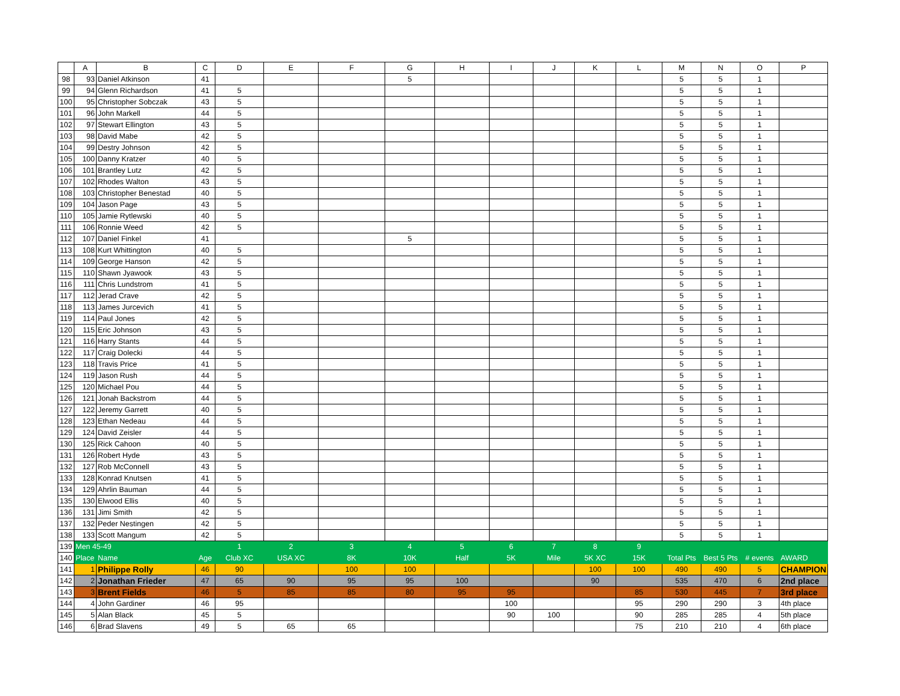| | A | B | C | D | E | F | G | H | I | J | K | L | M | N | O | P |
| --- | --- | --- | --- | --- | --- | --- | --- | --- | --- | --- | --- | --- | --- | --- | --- | --- |
| 98 | 93 | Daniel Atkinson | 41 | | | | 5 | | | | | | 5 | 5 | 1 | |
| 99 | 94 | Glenn Richardson | 41 | 5 | | | | | | | | | 5 | 5 | 1 | |
| 100 | 95 | Christopher Sobczak | 43 | 5 | | | | | | | | | 5 | 5 | 1 | |
| 101 | 96 | John Markell | 44 | 5 | | | | | | | | | 5 | 5 | 1 | |
| 102 | 97 | Stewart Ellington | 43 | 5 | | | | | | | | | 5 | 5 | 1 | |
| 103 | 98 | David Mabe | 42 | 5 | | | | | | | | | 5 | 5 | 1 | |
| 104 | 99 | Destry Johnson | 42 | 5 | | | | | | | | | 5 | 5 | 1 | |
| 105 | 100 | Danny Kratzer | 40 | 5 | | | | | | | | | 5 | 5 | 1 | |
| 106 | 101 | Brantley Lutz | 42 | 5 | | | | | | | | | 5 | 5 | 1 | |
| 107 | 102 | Rhodes Walton | 43 | 5 | | | | | | | | | 5 | 5 | 1 | |
| 108 | 103 | Christopher Benestad | 40 | 5 | | | | | | | | | 5 | 5 | 1 | |
| 109 | 104 | Jason Page | 43 | 5 | | | | | | | | | 5 | 5 | 1 | |
| 110 | 105 | Jamie Rytlewski | 40 | 5 | | | | | | | | | 5 | 5 | 1 | |
| 111 | 106 | Ronnie Weed | 42 | 5 | | | | | | | | | 5 | 5 | 1 | |
| 112 | 107 | Daniel Finkel | 41 | | | | 5 | | | | | | 5 | 5 | 1 | |
| 113 | 108 | Kurt Whittington | 40 | 5 | | | | | | | | | 5 | 5 | 1 | |
| 114 | 109 | George Hanson | 42 | 5 | | | | | | | | | 5 | 5 | 1 | |
| 115 | 110 | Shawn Jyawook | 43 | 5 | | | | | | | | | 5 | 5 | 1 | |
| 116 | 111 | Chris Lundstrom | 41 | 5 | | | | | | | | | 5 | 5 | 1 | |
| 117 | 112 | Jerad Crave | 42 | 5 | | | | | | | | | 5 | 5 | 1 | |
| 118 | 113 | James Jurcevich | 41 | 5 | | | | | | | | | 5 | 5 | 1 | |
| 119 | 114 | Paul Jones | 42 | 5 | | | | | | | | | 5 | 5 | 1 | |
| 120 | 115 | Eric Johnson | 43 | 5 | | | | | | | | | 5 | 5 | 1 | |
| 121 | 116 | Harry Stants | 44 | 5 | | | | | | | | | 5 | 5 | 1 | |
| 122 | 117 | Craig Dolecki | 44 | 5 | | | | | | | | | 5 | 5 | 1 | |
| 123 | 118 | Travis Price | 41 | 5 | | | | | | | | | 5 | 5 | 1 | |
| 124 | 119 | Jason Rush | 44 | 5 | | | | | | | | | 5 | 5 | 1 | |
| 125 | 120 | Michael Pou | 44 | 5 | | | | | | | | | 5 | 5 | 1 | |
| 126 | 121 | Jonah Backstrom | 44 | 5 | | | | | | | | | 5 | 5 | 1 | |
| 127 | 122 | Jeremy Garrett | 40 | 5 | | | | | | | | | 5 | 5 | 1 | |
| 128 | 123 | Ethan Nedeau | 44 | 5 | | | | | | | | | 5 | 5 | 1 | |
| 129 | 124 | David Zeisler | 44 | 5 | | | | | | | | | 5 | 5 | 1 | |
| 130 | 125 | Rick Cahoon | 40 | 5 | | | | | | | | | 5 | 5 | 1 | |
| 131 | 126 | Robert Hyde | 43 | 5 | | | | | | | | | 5 | 5 | 1 | |
| 132 | 127 | Rob McConnell | 43 | 5 | | | | | | | | | 5 | 5 | 1 | |
| 133 | 128 | Konrad Knutsen | 41 | 5 | | | | | | | | | 5 | 5 | 1 | |
| 134 | 129 | Ahrlin Bauman | 44 | 5 | | | | | | | | | 5 | 5 | 1 | |
| 135 | 130 | Elwood Ellis | 40 | 5 | | | | | | | | | 5 | 5 | 1 | |
| 136 | 131 | Jimi Smith | 42 | 5 | | | | | | | | | 5 | 5 | 1 | |
| 137 | 132 | Peder Nestingen | 42 | 5 | | | | | | | | | 5 | 5 | 1 | |
| 138 | 133 | Scott Mangum | 42 | 5 | | | | | | | | | 5 | 5 | 1 | |
| 139 | Men 45-49 | | | 1 | 2 | 3 | 4 | 5 | 6 | 7 | 8 | 9 | | | | |
| 140 | Place | Name | Age | Club XC | USA XC | 8K | 10K | Half | 5K | Mile | 5K XC | 15K | Total Pts | Best 5 Pts | # events | AWARD |
| 141 | 1 | Philippe Rolly | 46 | 90 | | 100 | 100 | | | | 100 | 100 | 490 | 490 | 5 | CHAMPION |
| 142 | 2 | Jonathan Frieder | 47 | 65 | 90 | 95 | 95 | 100 | | | 90 | | 535 | 470 | 6 | 2nd place |
| 143 | 3 | Brent Fields | 46 | 5 | 85 | 85 | 80 | 95 | 95 | | | 85 | 530 | 445 | 7 | 3rd place |
| 144 | 4 | John Gardiner | 46 | 95 | | | | | 100 | | | 95 | 290 | 290 | 3 | 4th place |
| 145 | 5 | Alan Black | 45 | 5 | | | | | 90 | 100 | | 90 | 285 | 285 | 4 | 5th place |
| 146 | 6 | Brad Slavens | 49 | 5 | 65 | 65 | | | | | | 75 | 210 | 210 | 4 | 6th place |